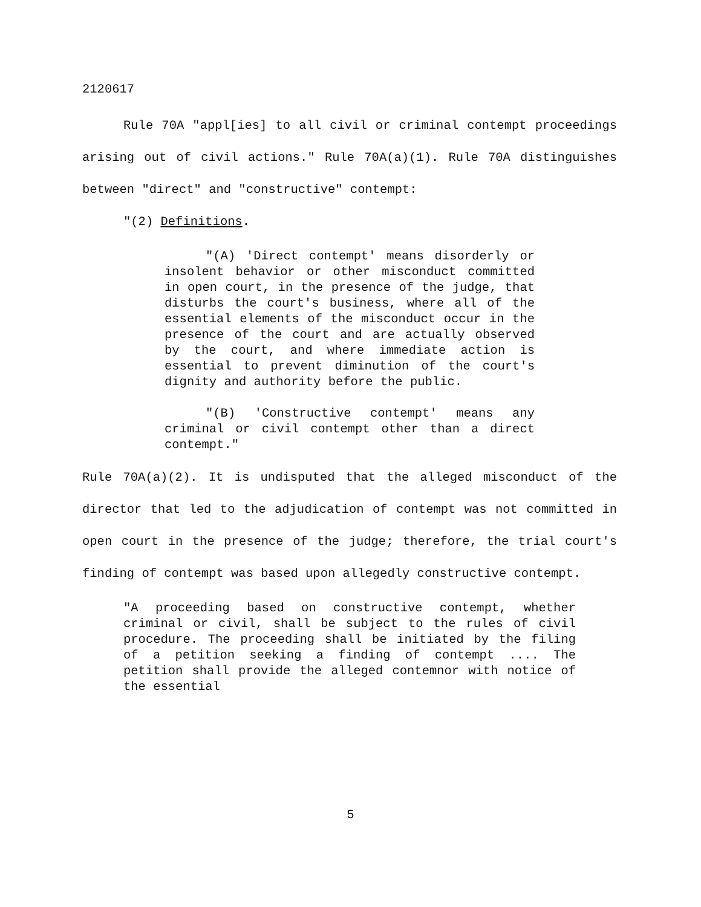2120617
Rule 70A "appl[ies] to all civil or criminal contempt proceedings arising out of civil actions." Rule 70A(a)(1). Rule 70A distinguishes between "direct" and "constructive" contempt:
"(2) Definitions.
"(A) 'Direct contempt' means disorderly or insolent behavior or other misconduct committed in open court, in the presence of the judge, that disturbs the court's business, where all of the essential elements of the misconduct occur in the presence of the court and are actually observed by the court, and where immediate action is essential to prevent diminution of the court's dignity and authority before the public.
"(B) 'Constructive contempt' means any criminal or civil contempt other than a direct contempt."
Rule 70A(a)(2). It is undisputed that the alleged misconduct of the director that led to the adjudication of contempt was not committed in open court in the presence of the judge; therefore, the trial court's finding of contempt was based upon allegedly constructive contempt.
"A proceeding based on constructive contempt, whether criminal or civil, shall be subject to the rules of civil procedure. The proceeding shall be initiated by the filing of a petition seeking a finding of contempt .... The petition shall provide the alleged contemnor with notice of the essential
5